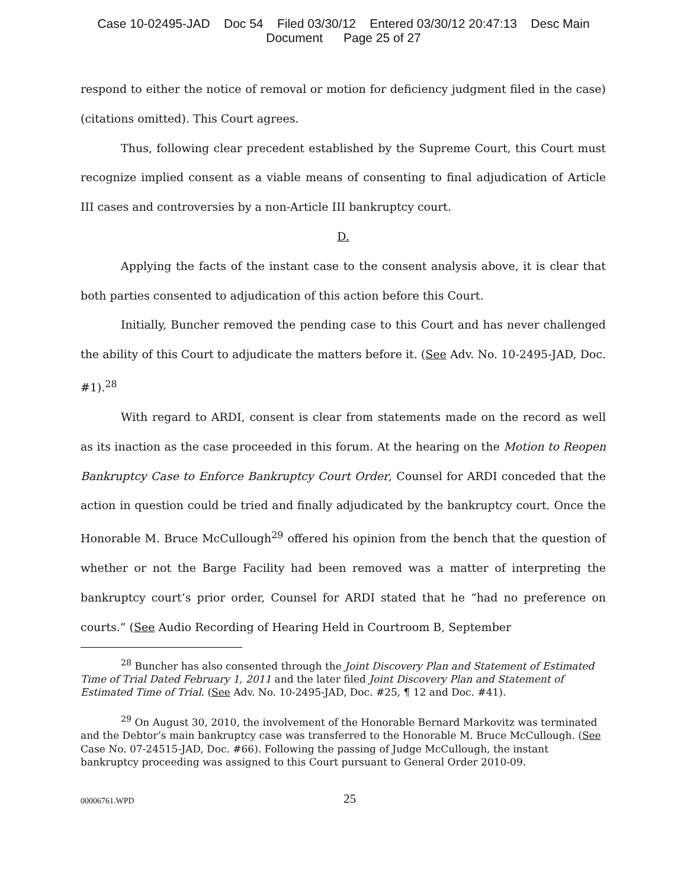Case 10-02495-JAD Doc 54 Filed 03/30/12 Entered 03/30/12 20:47:13 Desc Main
Document Page 25 of 27
respond to either the notice of removal or motion for deficiency judgment filed in the case) (citations omitted). This Court agrees.
Thus, following clear precedent established by the Supreme Court, this Court must recognize implied consent as a viable means of consenting to final adjudication of Article III cases and controversies by a non-Article III bankruptcy court.
D.
Applying the facts of the instant case to the consent analysis above, it is clear that both parties consented to adjudication of this action before this Court.
Initially, Buncher removed the pending case to this Court and has never challenged the ability of this Court to adjudicate the matters before it. (See Adv. No. 10-2495-JAD, Doc. #1).<sup>28</sup>
With regard to ARDI, consent is clear from statements made on the record as well as its inaction as the case proceeded in this forum. At the hearing on the Motion to Reopen Bankruptcy Case to Enforce Bankruptcy Court Order, Counsel for ARDI conceded that the action in question could be tried and finally adjudicated by the bankruptcy court. Once the Honorable M. Bruce McCullough<sup>29</sup> offered his opinion from the bench that the question of whether or not the Barge Facility had been removed was a matter of interpreting the bankruptcy court’s prior order, Counsel for ARDI stated that he “had no preference on courts.” (See Audio Recording of Hearing Held in Courtroom B, September
<sup>28</sup> Buncher has also consented through the Joint Discovery Plan and Statement of Estimated Time of Trial Dated February 1, 2011 and the later filed Joint Discovery Plan and Statement of Estimated Time of Trial. (See Adv. No. 10-2495-JAD, Doc. #25, ¶ 12 and Doc. #41).
<sup>29</sup> On August 30, 2010, the involvement of the Honorable Bernard Markovitz was terminated and the Debtor’s main bankruptcy case was transferred to the Honorable M. Bruce McCullough. (See Case No. 07-24515-JAD, Doc. #66). Following the passing of Judge McCullough, the instant bankruptcy proceeding was assigned to this Court pursuant to General Order 2010-09.
00006761.WPD 25